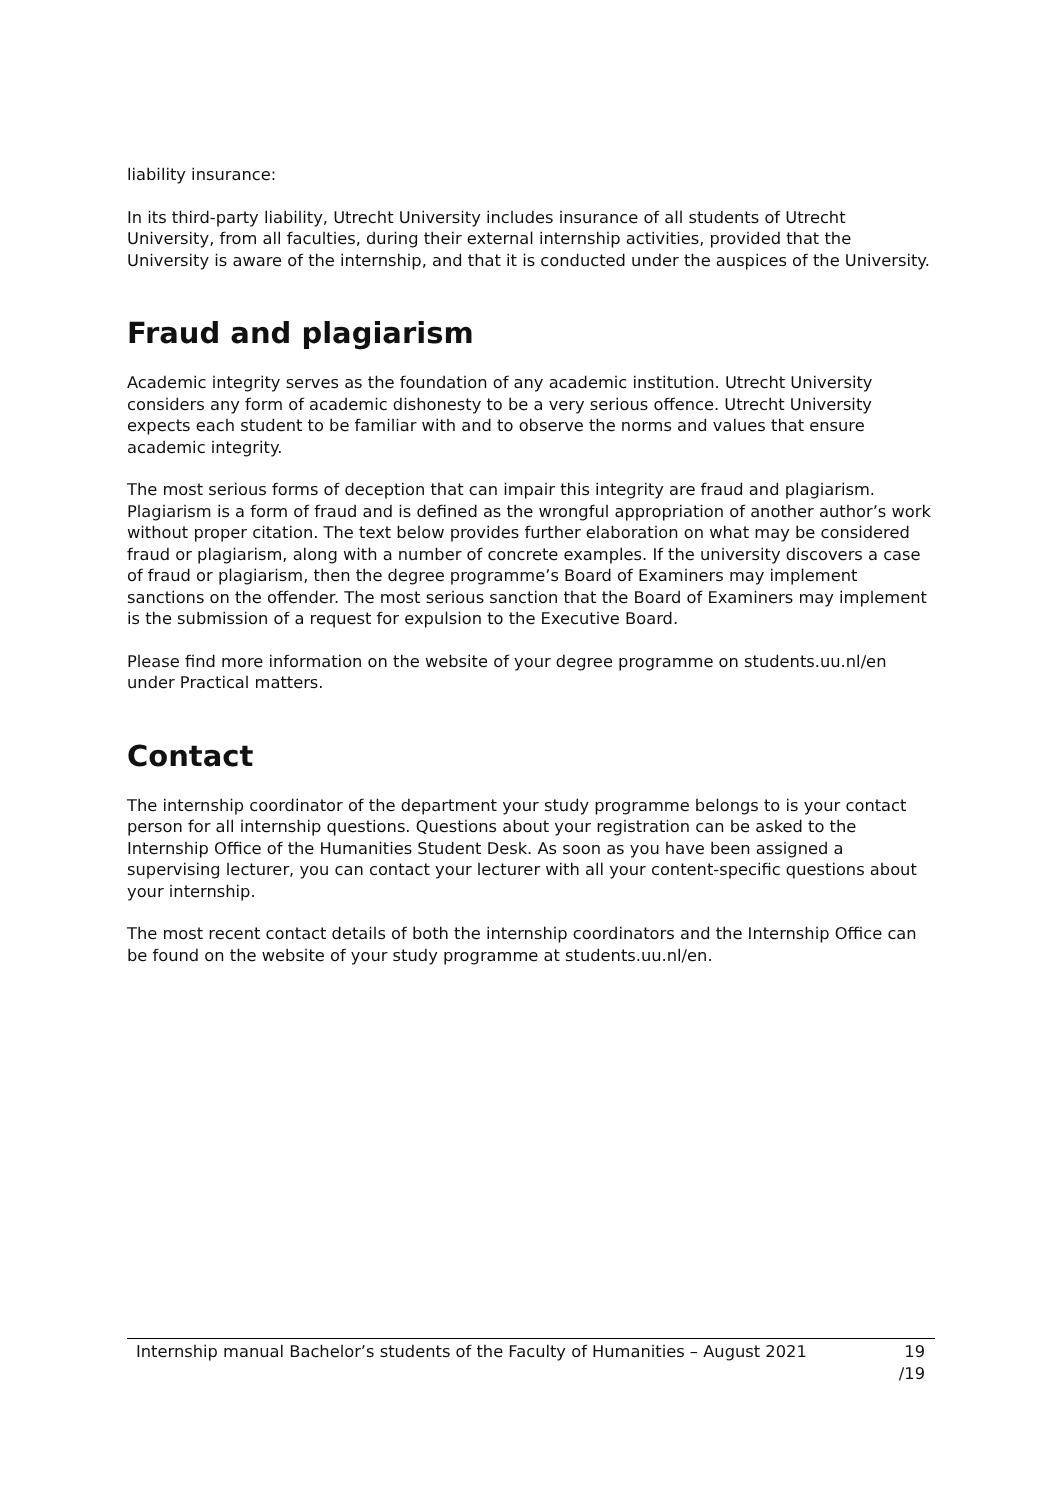liability insurance:
In its third-party liability, Utrecht University includes insurance of all students of Utrecht University, from all faculties, during their external internship activities, provided that the University is aware of the internship, and that it is conducted under the auspices of the University.
Fraud and plagiarism
Academic integrity serves as the foundation of any academic institution. Utrecht University considers any form of academic dishonesty to be a very serious offence. Utrecht University expects each student to be familiar with and to observe the norms and values that ensure academic integrity.
The most serious forms of deception that can impair this integrity are fraud and plagiarism. Plagiarism is a form of fraud and is defined as the wrongful appropriation of another author’s work without proper citation. The text below provides further elaboration on what may be considered fraud or plagiarism, along with a number of concrete examples. If the university discovers a case of fraud or plagiarism, then the degree programme’s Board of Examiners may implement sanctions on the offender. The most serious sanction that the Board of Examiners may implement is the submission of a request for expulsion to the Executive Board.
Please find more information on the website of your degree programme on students.uu.nl/en under Practical matters.
Contact
The internship coordinator of the department your study programme belongs to is your contact person for all internship questions. Questions about your registration can be asked to the Internship Office of the Humanities Student Desk. As soon as you have been assigned a supervising lecturer, you can contact your lecturer with all your content-specific questions about your internship.
The most recent contact details of both the internship coordinators and the Internship Office can be found on the website of your study programme at students.uu.nl/en.
Internship manual Bachelor’s students of the Faculty of Humanities – August 2021
19
/19